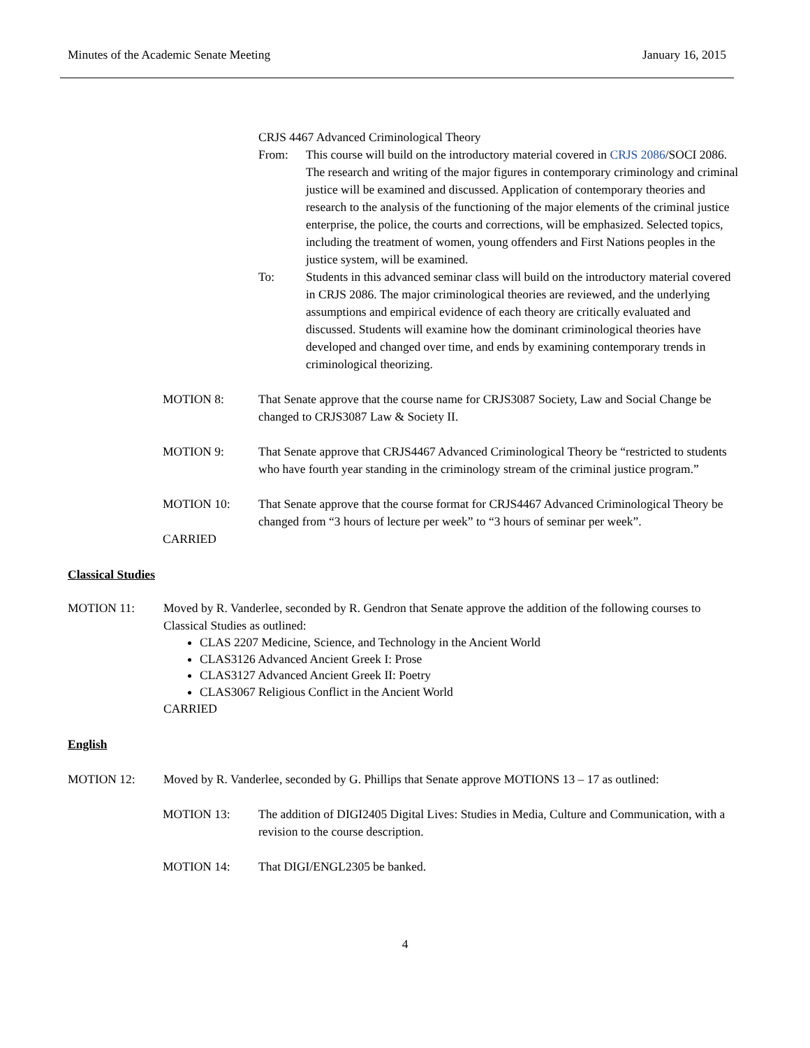Minutes of the Academic Senate Meeting January 16, 2015
CRJS 4467 Advanced Criminological Theory
From: This course will build on the introductory material covered in CRJS 2086/SOCI 2086. The research and writing of the major figures in contemporary criminology and criminal justice will be examined and discussed. Application of contemporary theories and research to the analysis of the functioning of the major elements of the criminal justice enterprise, the police, the courts and corrections, will be emphasized. Selected topics, including the treatment of women, young offenders and First Nations peoples in the justice system, will be examined.
To: Students in this advanced seminar class will build on the introductory material covered in CRJS 2086. The major criminological theories are reviewed, and the underlying assumptions and empirical evidence of each theory are critically evaluated and discussed. Students will examine how the dominant criminological theories have developed and changed over time, and ends by examining contemporary trends in criminological theorizing.
MOTION 8: That Senate approve that the course name for CRJS3087 Society, Law and Social Change be changed to CRJS3087 Law & Society II.
MOTION 9: That Senate approve that CRJS4467 Advanced Criminological Theory be “restricted to students who have fourth year standing in the criminology stream of the criminal justice program.”
MOTION 10: That Senate approve that the course format for CRJS4467 Advanced Criminological Theory be changed from “3 hours of lecture per week” to “3 hours of seminar per week”.
CARRIED
Classical Studies
MOTION 11: Moved by R. Vanderlee, seconded by R. Gendron that Senate approve the addition of the following courses to Classical Studies as outlined:
CLAS 2207 Medicine, Science, and Technology in the Ancient World
CLAS3126 Advanced Ancient Greek I: Prose
CLAS3127 Advanced Ancient Greek II: Poetry
CLAS3067 Religious Conflict in the Ancient World
CARRIED
English
MOTION 12: Moved by R. Vanderlee, seconded by G. Phillips that Senate approve MOTIONS 13 – 17 as outlined:
MOTION 13: The addition of DIGI2405 Digital Lives: Studies in Media, Culture and Communication, with a revision to the course description.
MOTION 14: That DIGI/ENGL2305 be banked.
4